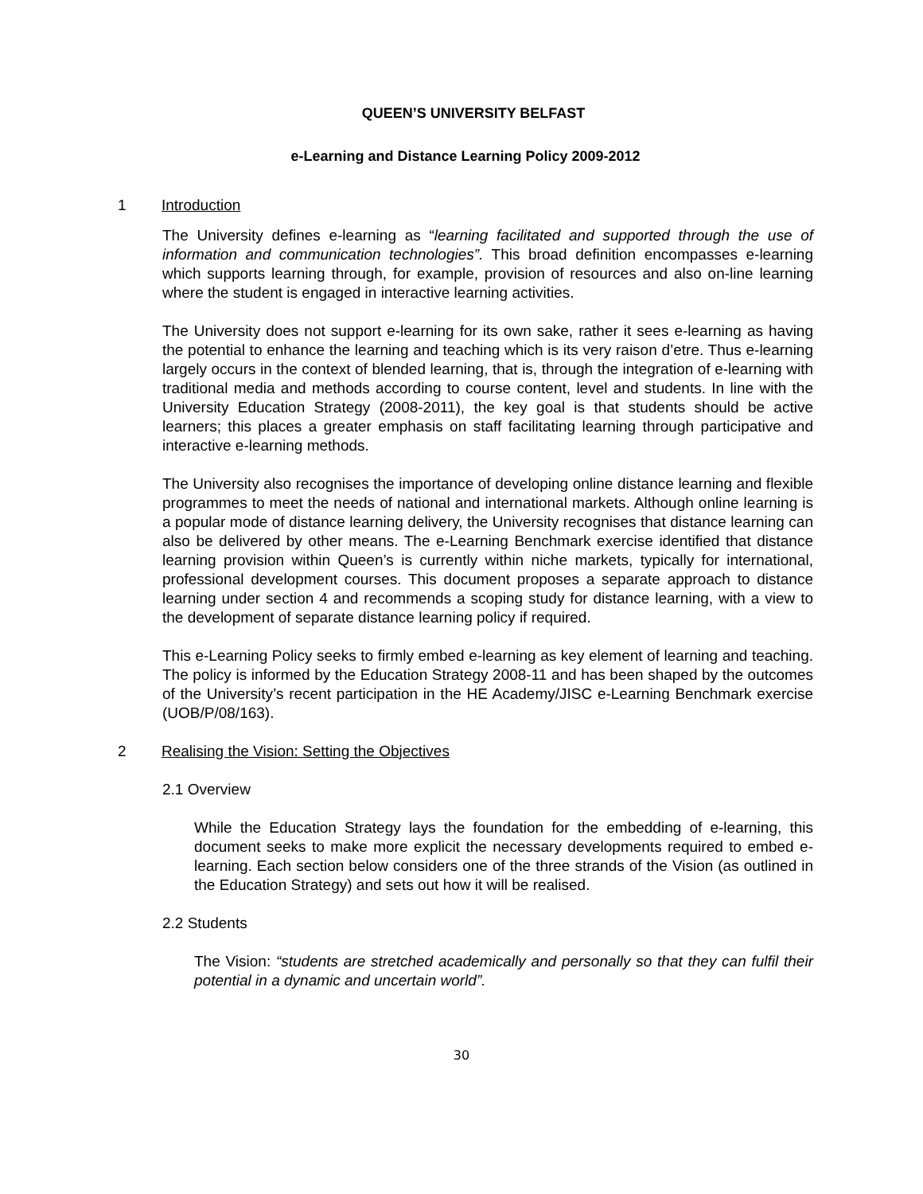QUEEN’S UNIVERSITY BELFAST
e-Learning and Distance Learning Policy 2009-2012
1 Introduction
The University defines e-learning as “learning facilitated and supported through the use of information and communication technologies”. This broad definition encompasses e-learning which supports learning through, for example, provision of resources and also on-line learning where the student is engaged in interactive learning activities.
The University does not support e-learning for its own sake, rather it sees e-learning as having the potential to enhance the learning and teaching which is its very raison d’etre. Thus e-learning largely occurs in the context of blended learning, that is, through the integration of e-learning with traditional media and methods according to course content, level and students. In line with the University Education Strategy (2008-2011), the key goal is that students should be active learners; this places a greater emphasis on staff facilitating learning through participative and interactive e-learning methods.
The University also recognises the importance of developing online distance learning and flexible programmes to meet the needs of national and international markets. Although online learning is a popular mode of distance learning delivery, the University recognises that distance learning can also be delivered by other means. The e-Learning Benchmark exercise identified that distance learning provision within Queen’s is currently within niche markets, typically for international, professional development courses. This document proposes a separate approach to distance learning under section 4 and recommends a scoping study for distance learning, with a view to the development of separate distance learning policy if required.
This e-Learning Policy seeks to firmly embed e-learning as key element of learning and teaching. The policy is informed by the Education Strategy 2008-11 and has been shaped by the outcomes of the University’s recent participation in the HE Academy/JISC e-Learning Benchmark exercise (UOB/P/08/163).
2 Realising the Vision: Setting the Objectives
2.1 Overview
While the Education Strategy lays the foundation for the embedding of e-learning, this document seeks to make more explicit the necessary developments required to embed e-learning. Each section below considers one of the three strands of the Vision (as outlined in the Education Strategy) and sets out how it will be realised.
2.2 Students
The Vision: “students are stretched academically and personally so that they can fulfil their potential in a dynamic and uncertain world”.
30